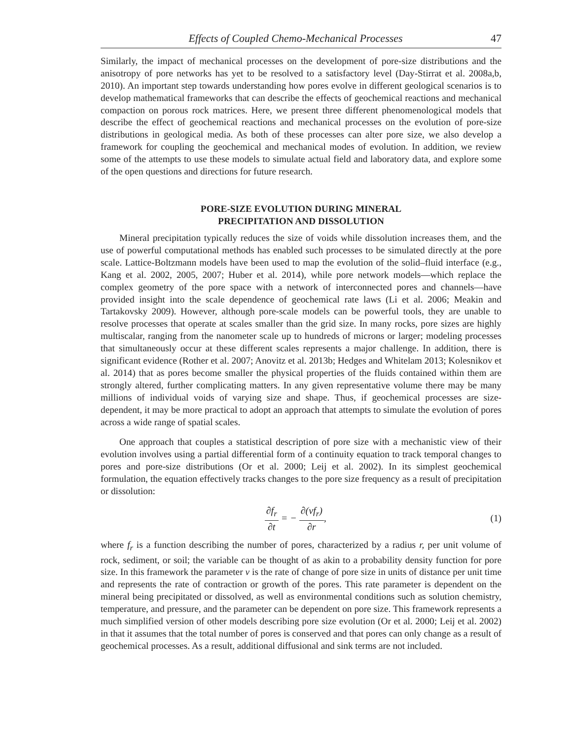Effects of Coupled Chemo-Mechanical Processes 47
Similarly, the impact of mechanical processes on the development of pore-size distributions and the anisotropy of pore networks has yet to be resolved to a satisfactory level (Day-Stirrat et al. 2008a,b, 2010). An important step towards understanding how pores evolve in different geological scenarios is to develop mathematical frameworks that can describe the effects of geochemical reactions and mechanical compaction on porous rock matrices. Here, we present three different phenomenological models that describe the effect of geochemical reactions and mechanical processes on the evolution of pore-size distributions in geological media. As both of these processes can alter pore size, we also develop a framework for coupling the geochemical and mechanical modes of evolution. In addition, we review some of the attempts to use these models to simulate actual field and laboratory data, and explore some of the open questions and directions for future research.
PORE-SIZE EVOLUTION DURING MINERAL
PRECIPITATION AND DISSOLUTION
Mineral precipitation typically reduces the size of voids while dissolution increases them, and the use of powerful computational methods has enabled such processes to be simulated directly at the pore scale. Lattice-Boltzmann models have been used to map the evolution of the solid–fluid interface (e.g., Kang et al. 2002, 2005, 2007; Huber et al. 2014), while pore network models—which replace the complex geometry of the pore space with a network of interconnected pores and channels—have provided insight into the scale dependence of geochemical rate laws (Li et al. 2006; Meakin and Tartakovsky 2009). However, although pore-scale models can be powerful tools, they are unable to resolve processes that operate at scales smaller than the grid size. In many rocks, pore sizes are highly multiscalar, ranging from the nanometer scale up to hundreds of microns or larger; modeling processes that simultaneously occur at these different scales represents a major challenge. In addition, there is significant evidence (Rother et al. 2007; Anovitz et al. 2013b; Hedges and Whitelam 2013; Kolesnikov et al. 2014) that as pores become smaller the physical properties of the fluids contained within them are strongly altered, further complicating matters. In any given representative volume there may be many millions of individual voids of varying size and shape. Thus, if geochemical processes are size-dependent, it may be more practical to adopt an approach that attempts to simulate the evolution of pores across a wide range of spatial scales.
One approach that couples a statistical description of pore size with a mechanistic view of their evolution involves using a partial differential form of a continuity equation to track temporal changes to pores and pore-size distributions (Or et al. 2000; Leij et al. 2002). In its simplest geochemical formulation, the equation effectively tracks changes to the pore size frequency as a result of precipitation or dissolution:
∂f<sub>r</sub> ∂t = − ∂(vf<sub>r</sub>) ∂r, (1)
where f<sub>r</sub> is a function describing the number of pores, characterized by a radius r, per unit volume of rock, sediment, or soil; the variable can be thought of as akin to a probability density function for pore size. In this framework the parameter v is the rate of change of pore size in units of distance per unit time and represents the rate of contraction or growth of the pores. This rate parameter is dependent on the mineral being precipitated or dissolved, as well as environmental conditions such as solution chemistry, temperature, and pressure, and the parameter can be dependent on pore size. This framework represents a much simplified version of other models describing pore size evolution (Or et al. 2000; Leij et al. 2002) in that it assumes that the total number of pores is conserved and that pores can only change as a result of geochemical processes. As a result, additional diffusional and sink terms are not included.